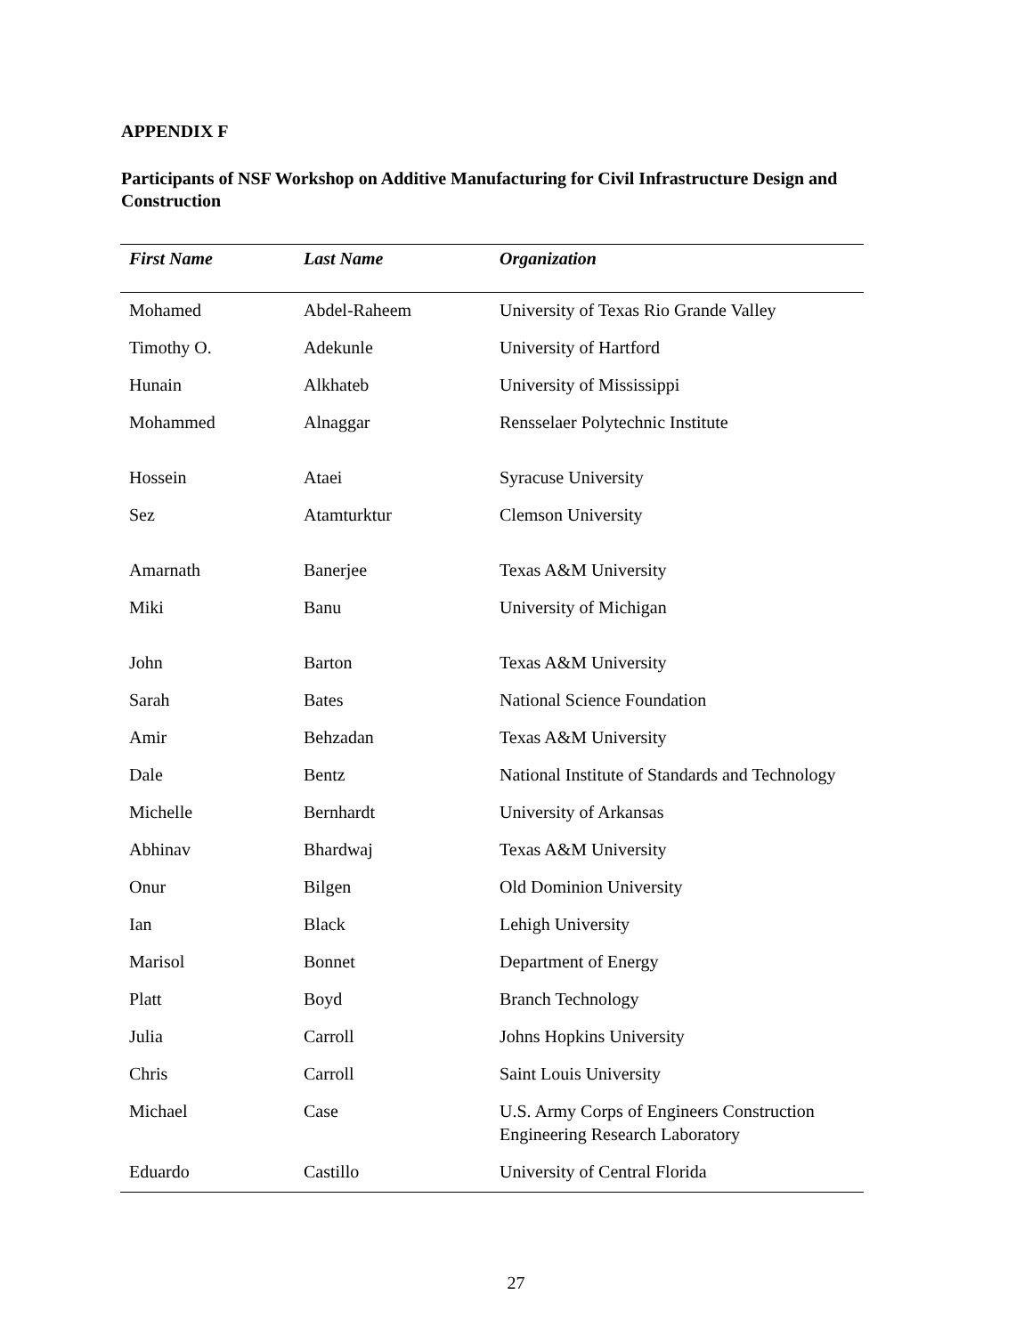APPENDIX F
Participants of NSF Workshop on Additive Manufacturing for Civil Infrastructure Design and Construction
| First Name | Last Name | Organization |
| --- | --- | --- |
| Mohamed | Abdel-Raheem | University of Texas Rio Grande Valley |
| Timothy O. | Adekunle | University of Hartford |
| Hunain | Alkhateb | University of Mississippi |
| Mohammed | Alnaggar | Rensselaer Polytechnic Institute |
| Hossein | Ataei | Syracuse University |
| Sez | Atamturktur | Clemson University |
| Amarnath | Banerjee | Texas A&M University |
| Miki | Banu | University of Michigan |
| John | Barton | Texas A&M University |
| Sarah | Bates | National Science Foundation |
| Amir | Behzadan | Texas A&M University |
| Dale | Bentz | National Institute of Standards and Technology |
| Michelle | Bernhardt | University of Arkansas |
| Abhinav | Bhardwaj | Texas A&M University |
| Onur | Bilgen | Old Dominion University |
| Ian | Black | Lehigh University |
| Marisol | Bonnet | Department of Energy |
| Platt | Boyd | Branch Technology |
| Julia | Carroll | Johns Hopkins University |
| Chris | Carroll | Saint Louis University |
| Michael | Case | U.S. Army Corps of Engineers Construction Engineering Research Laboratory |
| Eduardo | Castillo | University of Central Florida |
27